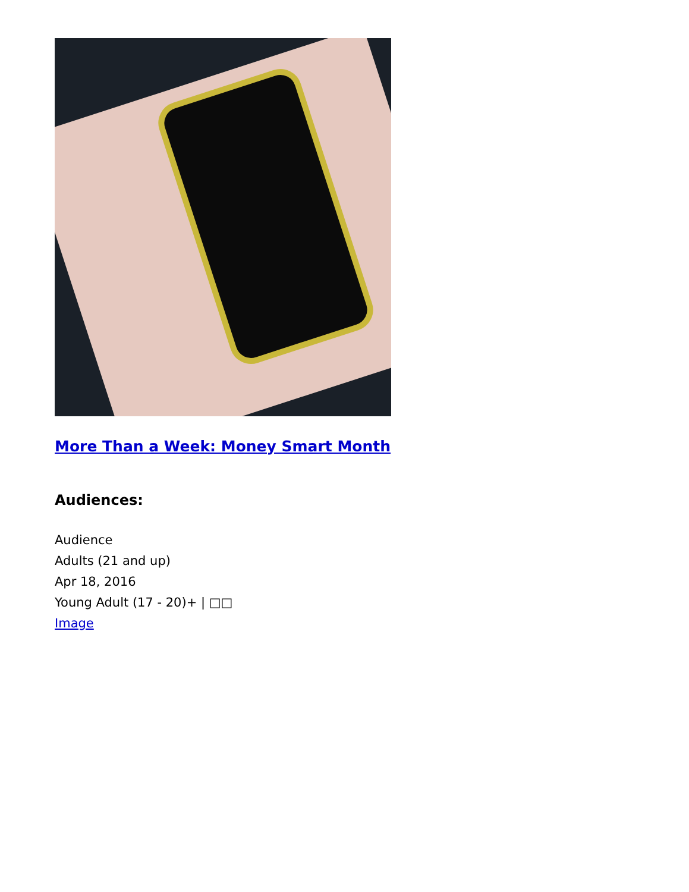More Than a Week: Money Smart Month
Audiences:
Audience
Adults (21 and up)
Apr 18, 2016
Young Adult (17 - 20)+ | □□
Image